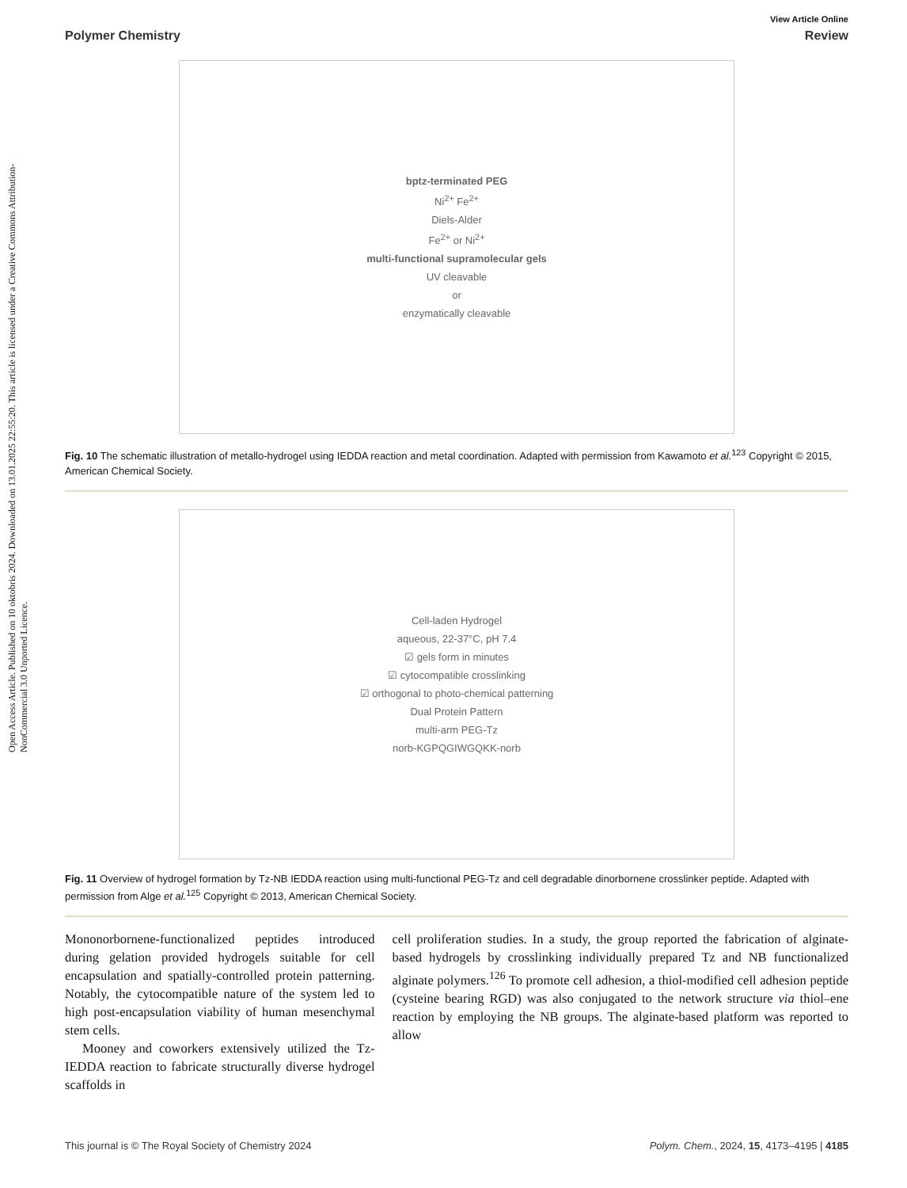Open Access Article. Published on 10 oktobris 2024. Downloaded on 13.01.2025 22:55:20. This article is licensed under a Creative Commons Attribution-NonCommercial 3.0 Unported Licence.
View Article Online
Polymer Chemistry Review
bptz-terminated PEG
Ni<sup>2+</sup> Fe<sup>2+</sup>
Diels-Alder
Fe<sup>2+</sup> or Ni<sup>2+</sup>
multi-functional supramolecular gels
UV cleavable
or
enzymatically cleavable
Fig. 10 The schematic illustration of metallo-hydrogel using IEDDA reaction and metal coordination. Adapted with permission from Kawamoto et al.<sup>123</sup> Copyright © 2015, American Chemical Society.
Cell-laden Hydrogel
aqueous, 22-37°C, pH 7.4
☑ gels form in minutes
☑ cytocompatible crosslinking
☑ orthogonal to photo-chemical patterning
Dual Protein Pattern
multi-arm PEG-Tz
norb-KGPQGIWGQKK-norb
Fig. 11 Overview of hydrogel formation by Tz-NB IEDDA reaction using multi-functional PEG-Tz and cell degradable dinorbornene crosslinker peptide. Adapted with permission from Alge et al.<sup>125</sup> Copyright © 2013, American Chemical Society.
Mononorbornene-functionalized peptides introduced during gelation provided hydrogels suitable for cell encapsulation and spatially-controlled protein patterning. Notably, the cytocompatible nature of the system led to high post-encapsulation viability of human mesenchymal stem cells.
Mooney and coworkers extensively utilized the Tz-IEDDA reaction to fabricate structurally diverse hydrogel scaffolds in
cell proliferation studies. In a study, the group reported the fabrication of alginate-based hydrogels by crosslinking individually prepared Tz and NB functionalized alginate polymers.<sup>126</sup> To promote cell adhesion, a thiol-modified cell adhesion peptide (cysteine bearing RGD) was also conjugated to the network structure via thiol–ene reaction by employing the NB groups. The alginate-based platform was reported to allow
This journal is © The Royal Society of Chemistry 2024 Polym. Chem., 2024, 15, 4173–4195 | 4185